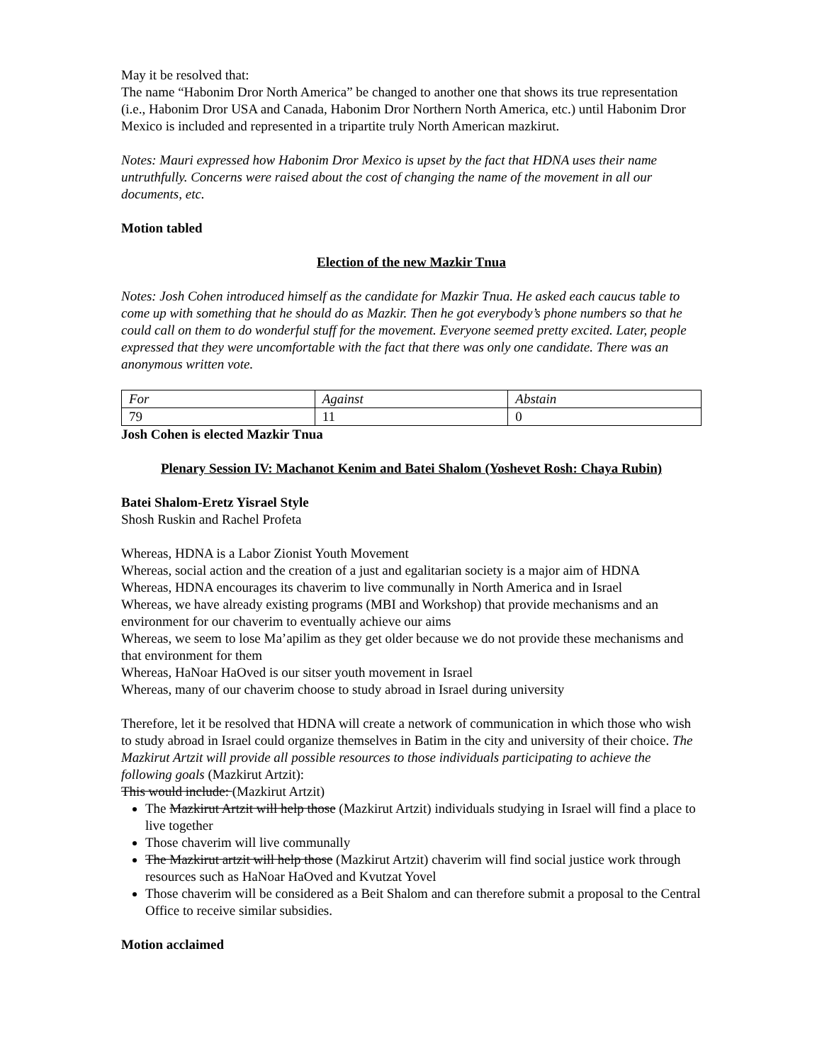May it be resolved that:
The name “Habonim Dror North America” be changed to another one that shows its true representation (i.e., Habonim Dror USA and Canada, Habonim Dror Northern North America, etc.) until Habonim Dror Mexico is included and represented in a tripartite truly North American mazkirut.
Notes: Mauri expressed how Habonim Dror Mexico is upset by the fact that HDNA uses their name untruthfully. Concerns were raised about the cost of changing the name of the movement in all our documents, etc.
Motion tabled
Election of the new Mazkir Tnua
Notes: Josh Cohen introduced himself as the candidate for Mazkir Tnua. He asked each caucus table to come up with something that he should do as Mazkir. Then he got everybody’s phone numbers so that he could call on them to do wonderful stuff for the movement. Everyone seemed pretty excited. Later, people expressed that they were uncomfortable with the fact that there was only one candidate. There was an anonymous written vote.
| For | Against | Abstain |
| 79 | 11 | 0 |
Josh Cohen is elected Mazkir Tnua
Plenary Session IV: Machanot Kenim and Batei Shalom (Yoshevet Rosh: Chaya Rubin)
Batei Shalom-Eretz Yisrael Style
Shosh Ruskin and Rachel Profeta
Whereas, HDNA is a Labor Zionist Youth Movement
Whereas, social action and the creation of a just and egalitarian society is a major aim of HDNA
Whereas, HDNA encourages its chaverim to live communally in North America and in Israel
Whereas, we have already existing programs (MBI and Workshop) that provide mechanisms and an environment for our chaverim to eventually achieve our aims
Whereas, we seem to lose Ma’apilim as they get older because we do not provide these mechanisms and that environment for them
Whereas, HaNoar HaOved is our sitser youth movement in Israel
Whereas, many of our chaverim choose to study abroad in Israel during university
Therefore, let it be resolved that HDNA will create a network of communication in which those who wish to study abroad in Israel could organize themselves in Batim in the city and university of their choice. The Mazkirut Artzit will provide all possible resources to those individuals participating to achieve the following goals (Mazkirut Artzit):
This would include: (Mazkirut Artzit)
The Mazkirut Artzit will help those (Mazkirut Artzit) individuals studying in Israel will find a place to live together
Those chaverim will live communally
The Mazkirut artzit will help those (Mazkirut Artzit) chaverim will find social justice work through resources such as HaNoar HaOved and Kvutzat Yovel
Those chaverim will be considered as a Beit Shalom and can therefore submit a proposal to the Central Office to receive similar subsidies.
Motion acclaimed